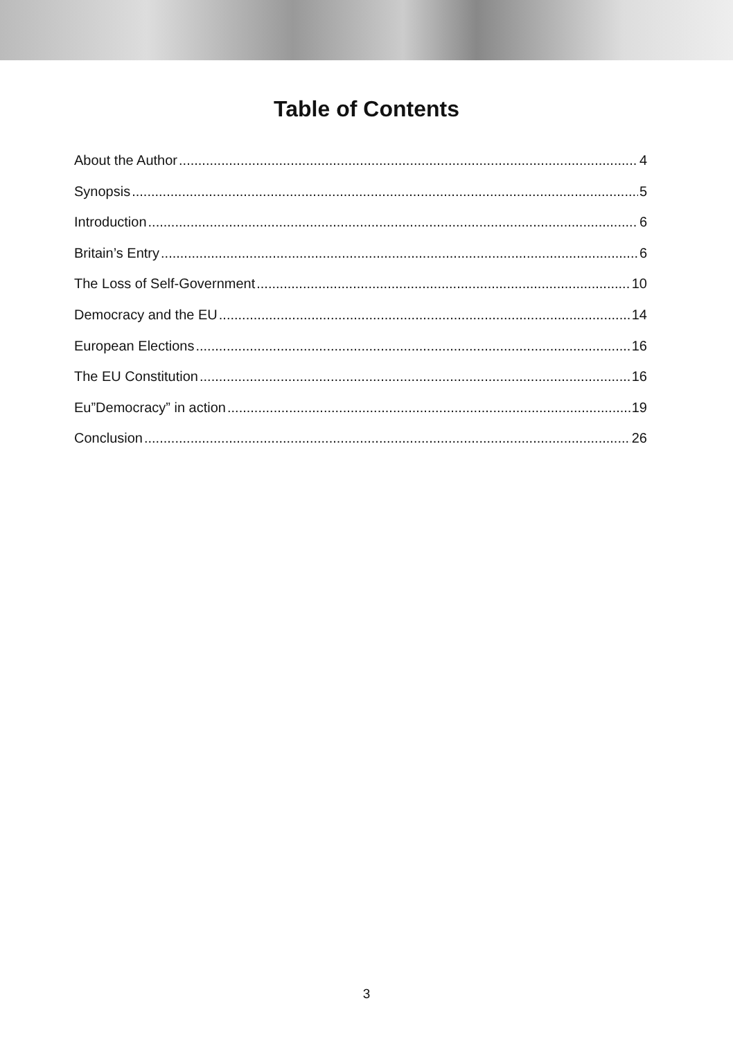Table of Contents
About the Author 4
Synopsis 5
Introduction 6
Britain’s Entry 6
The Loss of Self-Government 10
Democracy and the EU 14
European Elections 16
The EU Constitution 16
Eu”Democracy” in action 19
Conclusion 26
3